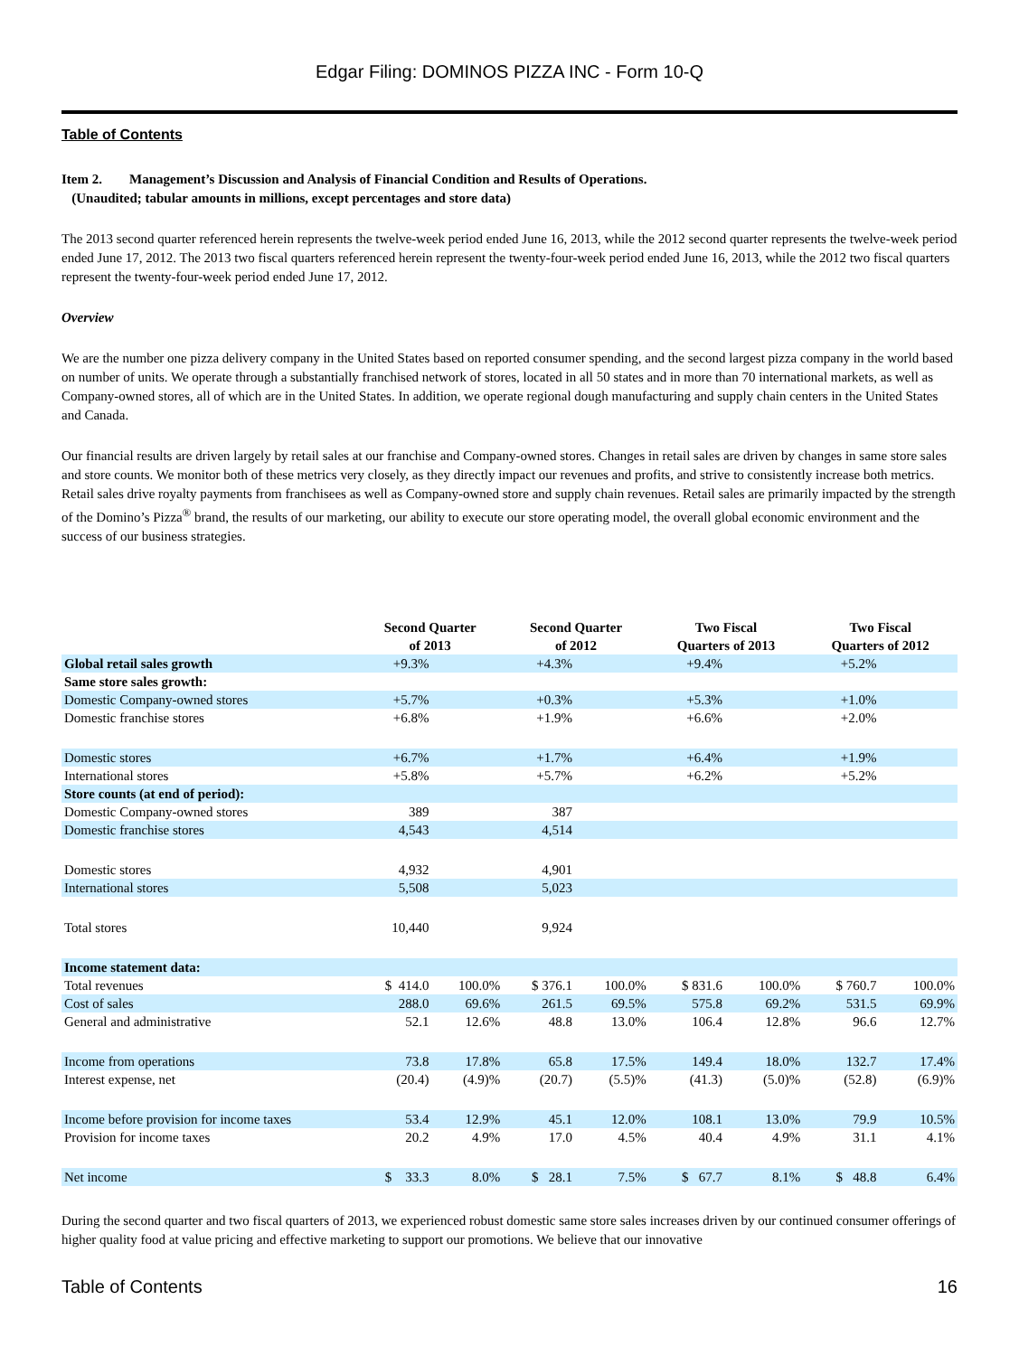Edgar Filing: DOMINOS PIZZA INC - Form 10-Q
Table of Contents
Item 2. Management’s Discussion and Analysis of Financial Condition and Results of Operations.
(Unaudited; tabular amounts in millions, except percentages and store data)
The 2013 second quarter referenced herein represents the twelve-week period ended June 16, 2013, while the 2012 second quarter represents the twelve-week period ended June 17, 2012. The 2013 two fiscal quarters referenced herein represent the twenty-four-week period ended June 16, 2013, while the 2012 two fiscal quarters represent the twenty-four-week period ended June 17, 2012.
Overview
We are the number one pizza delivery company in the United States based on reported consumer spending, and the second largest pizza company in the world based on number of units. We operate through a substantially franchised network of stores, located in all 50 states and in more than 70 international markets, as well as Company-owned stores, all of which are in the United States. In addition, we operate regional dough manufacturing and supply chain centers in the United States and Canada.
Our financial results are driven largely by retail sales at our franchise and Company-owned stores. Changes in retail sales are driven by changes in same store sales and store counts. We monitor both of these metrics very closely, as they directly impact our revenues and profits, and strive to consistently increase both metrics. Retail sales drive royalty payments from franchisees as well as Company-owned store and supply chain revenues. Retail sales are primarily impacted by the strength of the Domino’s Pizza<sup>®</sup> brand, the results of our marketing, our ability to execute our store operating model, the overall global economic environment and the success of our business strategies.
| | Second Quarter of 2013 | | Second Quarter of 2012 | | Two Fiscal Quarters of 2013 | | Two Fiscal Quarters of 2012 | |
| --- | --- | --- | --- | --- | --- | --- | --- | --- |
| Global retail sales growth | +9.3% | | +4.3% | | +9.4% | | +5.2% | |
| Same store sales growth: | | | | | | | | |
| Domestic Company-owned stores | +5.7% | | +0.3% | | +5.3% | | +1.0% | |
| Domestic franchise stores | +6.8% | | +1.9% | | +6.6% | | +2.0% | |
| Domestic stores | +6.7% | | +1.7% | | +6.4% | | +1.9% | |
| International stores | +5.8% | | +5.7% | | +6.2% | | +5.2% | |
| Store counts (at end of period): | | | | | | | | |
| Domestic Company-owned stores | 389 | | 387 | | | | | |
| Domestic franchise stores | 4,543 | | 4,514 | | | | | |
| Domestic stores | 4,932 | | 4,901 | | | | | |
| International stores | 5,508 | | 5,023 | | | | | |
| Total stores | 10,440 | | 9,924 | | | | | |
| Income statement data: | | | | | | | | |
| Total revenues | $ 414.0 | 100.0% | $ 376.1 | 100.0% | $ 831.6 | 100.0% | $ 760.7 | 100.0% |
| Cost of sales | 288.0 | 69.6% | 261.5 | 69.5% | 575.8 | 69.2% | 531.5 | 69.9% |
| General and administrative | 52.1 | 12.6% | 48.8 | 13.0% | 106.4 | 12.8% | 96.6 | 12.7% |
| Income from operations | 73.8 | 17.8% | 65.8 | 17.5% | 149.4 | 18.0% | 132.7 | 17.4% |
| Interest expense, net | (20.4) | (4.9)% | (20.7) | (5.5)% | (41.3) | (5.0)% | (52.8) | (6.9)% |
| Income before provision for income taxes | 53.4 | 12.9% | 45.1 | 12.0% | 108.1 | 13.0% | 79.9 | 10.5% |
| Provision for income taxes | 20.2 | 4.9% | 17.0 | 4.5% | 40.4 | 4.9% | 31.1 | 4.1% |
| Net income | $ 33.3 | 8.0% | $ 28.1 | 7.5% | $ 67.7 | 8.1% | $ 48.8 | 6.4% |
During the second quarter and two fiscal quarters of 2013, we experienced robust domestic same store sales increases driven by our continued consumer offerings of higher quality food at value pricing and effective marketing to support our promotions. We believe that our innovative
Table of Contents 16